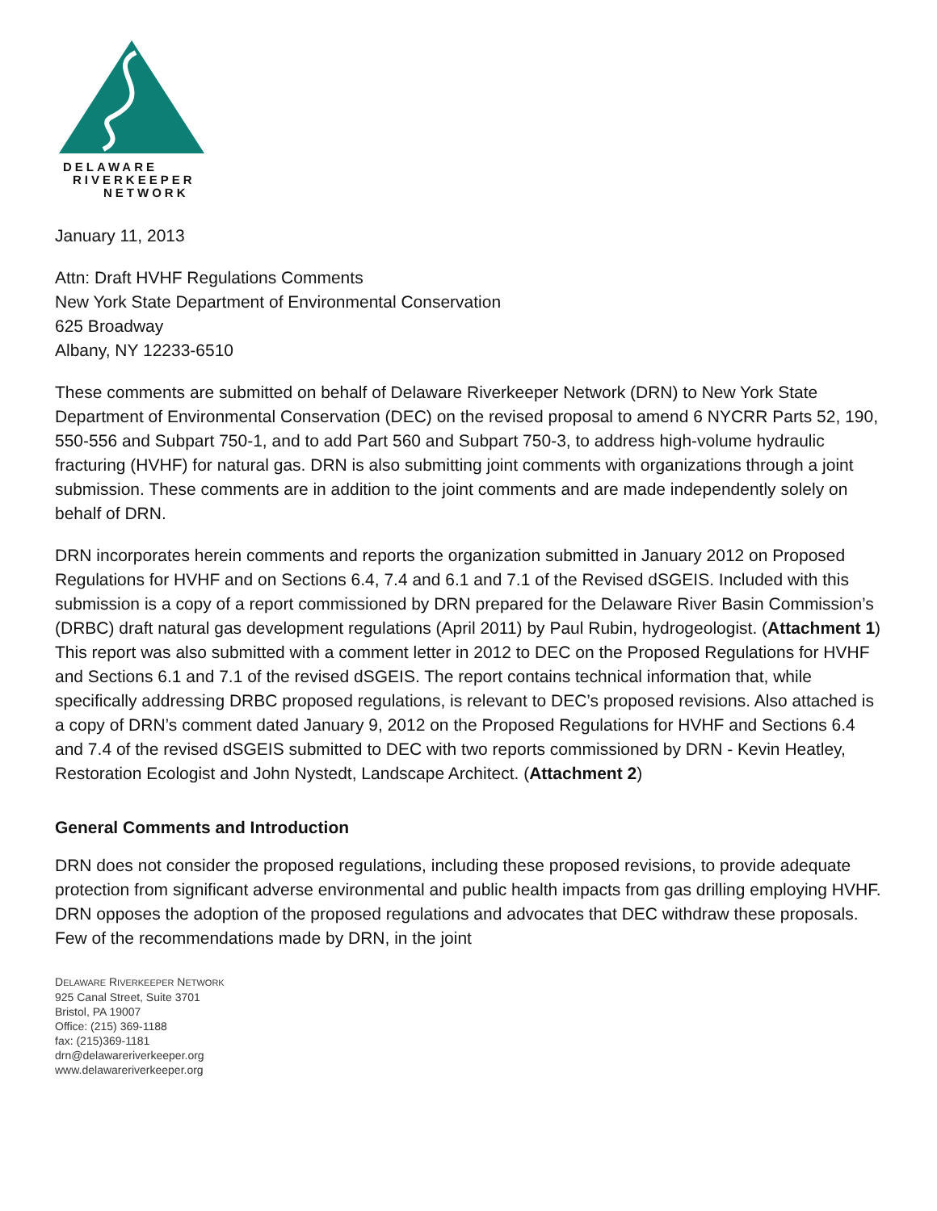DELAWARE
RIVERKEEPER
NETWORK
January 11, 2013
Attn: Draft HVHF Regulations Comments
New York State Department of Environmental Conservation
625 Broadway
Albany, NY 12233-6510
These comments are submitted on behalf of Delaware Riverkeeper Network (DRN) to New York State Department of Environmental Conservation (DEC) on the revised proposal to amend 6 NYCRR Parts 52, 190, 550-556 and Subpart 750-1, and to add Part 560 and Subpart 750-3, to address high-volume hydraulic fracturing (HVHF) for natural gas. DRN is also submitting joint comments with organizations through a joint submission. These comments are in addition to the joint comments and are made independently solely on behalf of DRN.
DRN incorporates herein comments and reports the organization submitted in January 2012 on Proposed Regulations for HVHF and on Sections 6.4, 7.4 and 6.1 and 7.1 of the Revised dSGEIS. Included with this submission is a copy of a report commissioned by DRN prepared for the Delaware River Basin Commission’s (DRBC) draft natural gas development regulations (April 2011) by Paul Rubin, hydrogeologist. (Attachment 1) This report was also submitted with a comment letter in 2012 to DEC on the Proposed Regulations for HVHF and Sections 6.1 and 7.1 of the revised dSGEIS. The report contains technical information that, while specifically addressing DRBC proposed regulations, is relevant to DEC’s proposed revisions. Also attached is a copy of DRN’s comment dated January 9, 2012 on the Proposed Regulations for HVHF and Sections 6.4 and 7.4 of the revised dSGEIS submitted to DEC with two reports commissioned by DRN - Kevin Heatley, Restoration Ecologist and John Nystedt, Landscape Architect. (Attachment 2)
General Comments and Introduction
DRN does not consider the proposed regulations, including these proposed revisions, to provide adequate protection from significant adverse environmental and public health impacts from gas drilling employing HVHF. DRN opposes the adoption of the proposed regulations and advocates that DEC withdraw these proposals. Few of the recommendations made by DRN, in the joint
DELAWARE RIVERKEEPER NETWORK
925 Canal Street, Suite 3701
Bristol, PA 19007
Office: (215) 369-1188
fax: (215)369-1181
drn@delawareriverkeeper.org
www.delawareriverkeeper.org